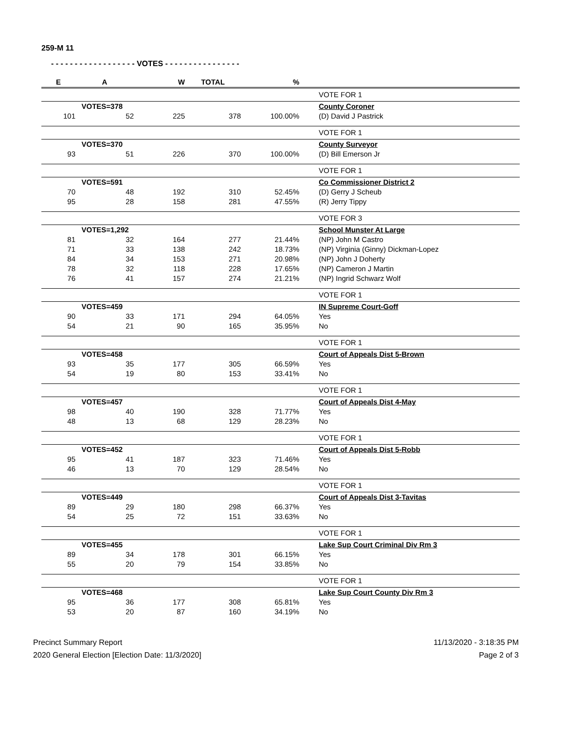259-M 11
- - - - - - - - - - - - - - - - - - VOTES - - - - - - - - - - - - - - - -
| E | A | W | TOTAL | % | | |
| --- | --- | --- | --- | --- | --- | --- |
| | | | | | | VOTE FOR 1 |
| | VOTES=378 | | | | | County Coroner |
| 101 | 52 | 225 | 378 | 100.00% | | (D) David J Pastrick |
| | | | | | | VOTE FOR 1 |
| | VOTES=370 | | | | | County Surveyor |
| 93 | 51 | 226 | 370 | 100.00% | | (D) Bill Emerson Jr |
| | | | | | | VOTE FOR 1 |
| | VOTES=591 | | | | | Co Commissioner District 2 |
| 70 | 48 | 192 | 310 | 52.45% | | (D) Gerry J Scheub |
| 95 | 28 | 158 | 281 | 47.55% | | (R) Jerry Tippy |
| | | | | | | VOTE FOR 3 |
| | VOTES=1,292 | | | | | School Munster At Large |
| 81 | 32 | 164 | 277 | 21.44% | | (NP) John M Castro |
| 71 | 33 | 138 | 242 | 18.73% | | (NP) Virginia (Ginny) Dickman-Lopez |
| 84 | 34 | 153 | 271 | 20.98% | | (NP) John J Doherty |
| 78 | 32 | 118 | 228 | 17.65% | | (NP) Cameron J Martin |
| 76 | 41 | 157 | 274 | 21.21% | | (NP) Ingrid Schwarz Wolf |
| | | | | | | VOTE FOR 1 |
| | VOTES=459 | | | | | IN Supreme Court-Goff |
| 90 | 33 | 171 | 294 | 64.05% | | Yes |
| 54 | 21 | 90 | 165 | 35.95% | | No |
| | | | | | | VOTE FOR 1 |
| | VOTES=458 | | | | | Court of Appeals Dist 5-Brown |
| 93 | 35 | 177 | 305 | 66.59% | | Yes |
| 54 | 19 | 80 | 153 | 33.41% | | No |
| | | | | | | VOTE FOR 1 |
| | VOTES=457 | | | | | Court of Appeals Dist 4-May |
| 98 | 40 | 190 | 328 | 71.77% | | Yes |
| 48 | 13 | 68 | 129 | 28.23% | | No |
| | | | | | | VOTE FOR 1 |
| | VOTES=452 | | | | | Court of Appeals Dist 5-Robb |
| 95 | 41 | 187 | 323 | 71.46% | | Yes |
| 46 | 13 | 70 | 129 | 28.54% | | No |
| | | | | | | VOTE FOR 1 |
| | VOTES=449 | | | | | Court of Appeals Dist 3-Tavitas |
| 89 | 29 | 180 | 298 | 66.37% | | Yes |
| 54 | 25 | 72 | 151 | 33.63% | | No |
| | | | | | | VOTE FOR 1 |
| | VOTES=455 | | | | | Lake Sup Court Criminal Div Rm 3 |
| 89 | 34 | 178 | 301 | 66.15% | | Yes |
| 55 | 20 | 79 | 154 | 33.85% | | No |
| | | | | | | VOTE FOR 1 |
| | VOTES=468 | | | | | Lake Sup Court County Div Rm 3 |
| 95 | 36 | 177 | 308 | 65.81% | | Yes |
| 53 | 20 | 87 | 160 | 34.19% | | No |
Precinct Summary Report
2020 General Election [Election Date: 11/3/2020]
11/13/2020 - 3:18:35 PM
Page 2 of 3